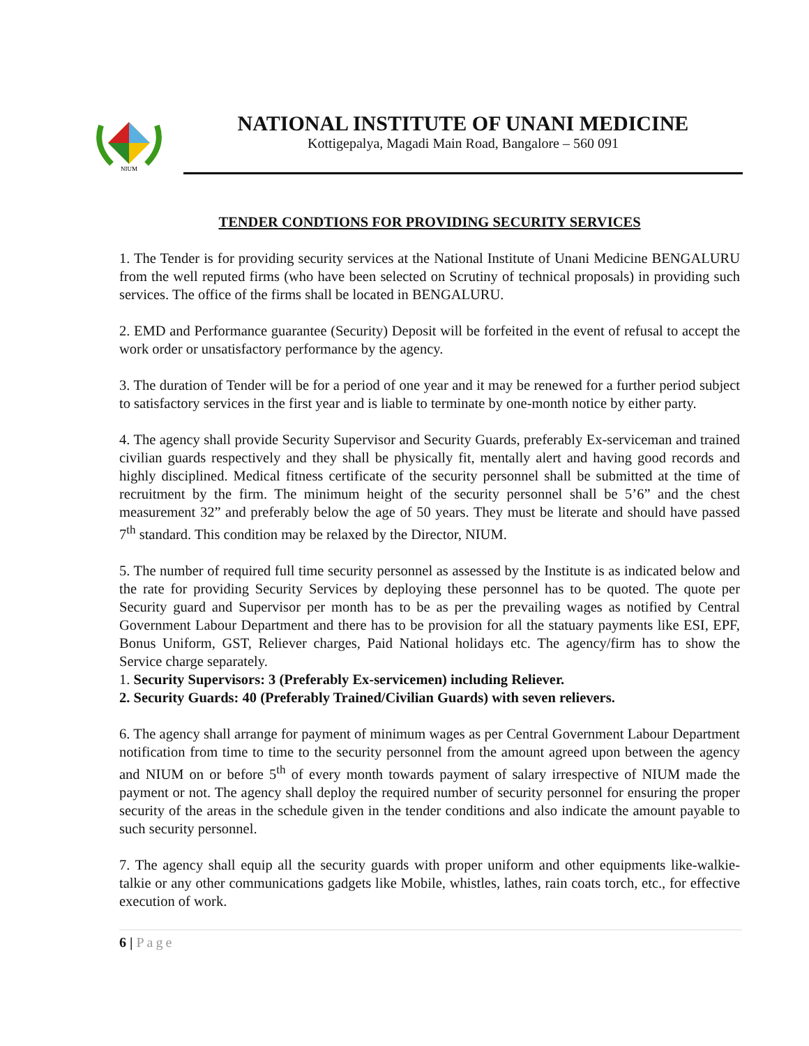NIUM
NATIONAL INSTITUTE OF UNANI MEDICINE
Kottigepalya, Magadi Main Road, Bangalore – 560 091
TENDER CONDTIONS FOR PROVIDING SECURITY SERVICES
1. The Tender is for providing security services at the National Institute of Unani Medicine BENGALURU from the well reputed firms (who have been selected on Scrutiny of technical proposals) in providing such services. The office of the firms shall be located in BENGALURU.
2. EMD and Performance guarantee (Security) Deposit will be forfeited in the event of refusal to accept the work order or unsatisfactory performance by the agency.
3. The duration of Tender will be for a period of one year and it may be renewed for a further period subject to satisfactory services in the first year and is liable to terminate by one-month notice by either party.
4. The agency shall provide Security Supervisor and Security Guards, preferably Ex-serviceman and trained civilian guards respectively and they shall be physically fit, mentally alert and having good records and highly disciplined. Medical fitness certificate of the security personnel shall be submitted at the time of recruitment by the firm. The minimum height of the security personnel shall be 5’6” and the chest measurement 32” and preferably below the age of 50 years. They must be literate and should have passed 7<sup>th</sup> standard. This condition may be relaxed by the Director, NIUM.
5. The number of required full time security personnel as assessed by the Institute is as indicated below and the rate for providing Security Services by deploying these personnel has to be quoted. The quote per Security guard and Supervisor per month has to be as per the prevailing wages as notified by Central Government Labour Department and there has to be provision for all the statuary payments like ESI, EPF, Bonus Uniform, GST, Reliever charges, Paid National holidays etc. The agency/firm has to show the Service charge separately.
1. Security Supervisors: 3 (Preferably Ex-servicemen) including Reliever.
2. Security Guards: 40 (Preferably Trained/Civilian Guards) with seven relievers.
6. The agency shall arrange for payment of minimum wages as per Central Government Labour Department notification from time to time to the security personnel from the amount agreed upon between the agency and NIUM on or before 5<sup>th</sup> of every month towards payment of salary irrespective of NIUM made the payment or not. The agency shall deploy the required number of security personnel for ensuring the proper security of the areas in the schedule given in the tender conditions and also indicate the amount payable to such security personnel.
7. The agency shall equip all the security guards with proper uniform and other equipments like-walkie-talkie or any other communications gadgets like Mobile, whistles, lathes, rain coats torch, etc., for effective execution of work.
6 | Page